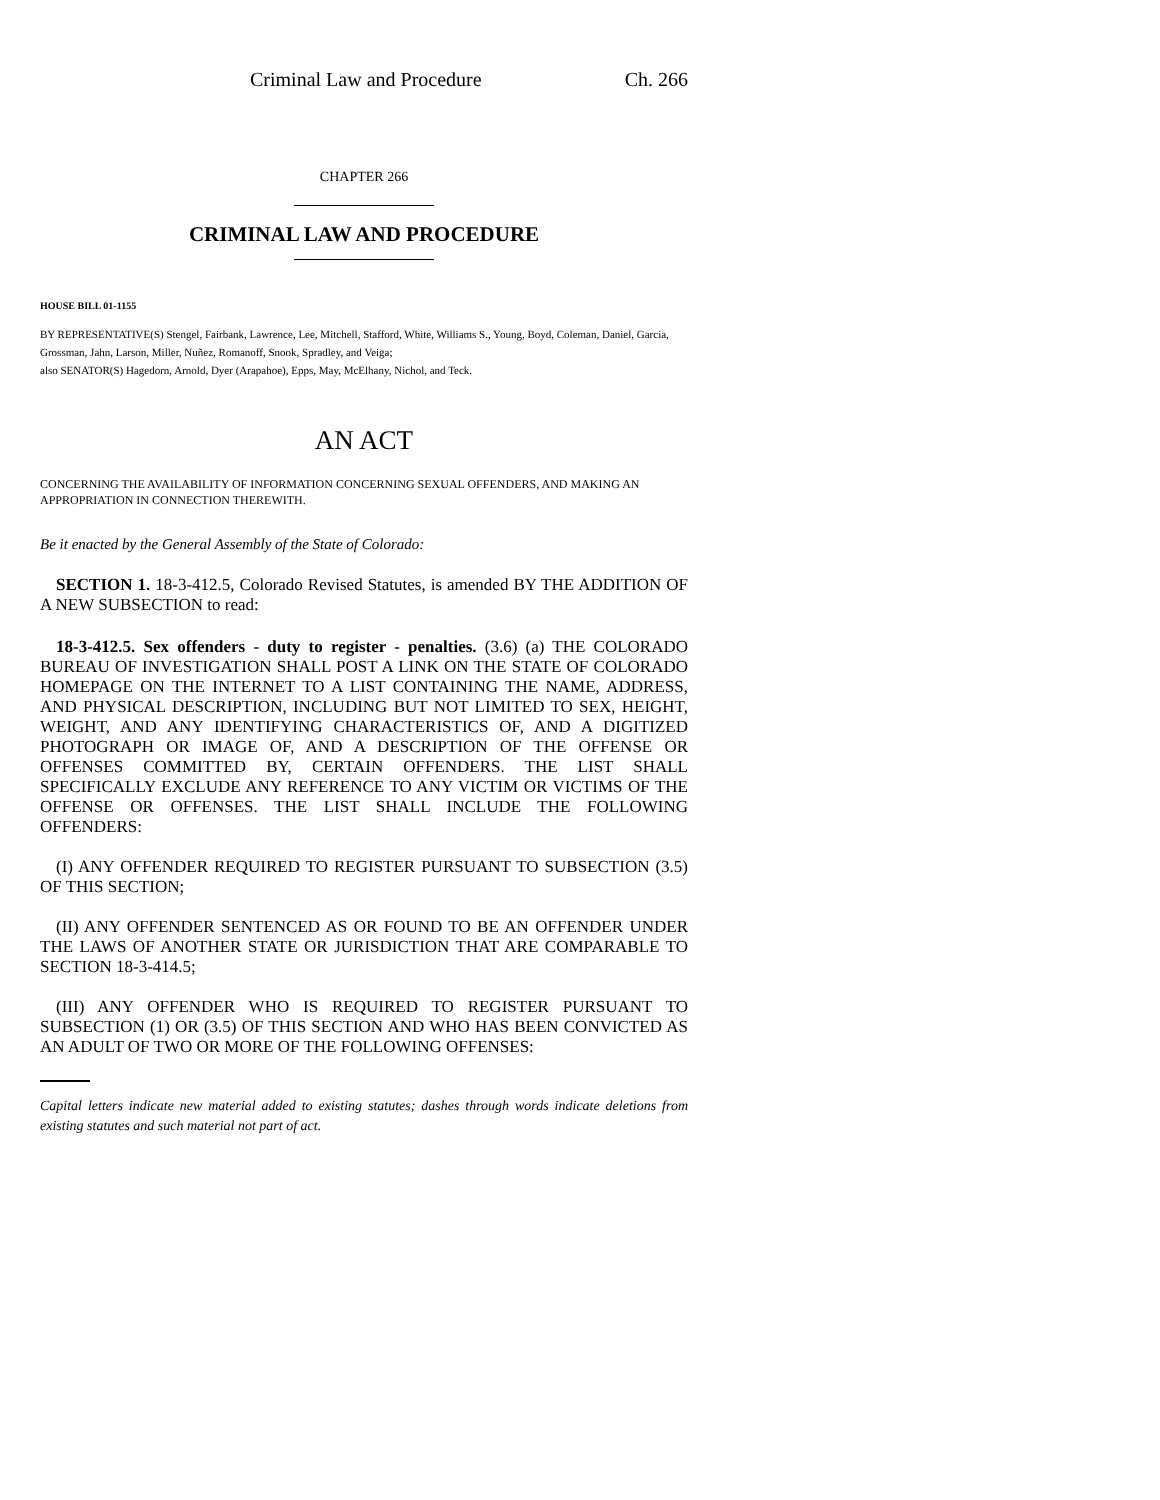Criminal Law and Procedure Ch. 266
CHAPTER 266
CRIMINAL LAW AND PROCEDURE
HOUSE BILL 01-1155
BY REPRESENTATIVE(S) Stengel, Fairbank, Lawrence, Lee, Mitchell, Stafford, White, Williams S., Young, Boyd, Coleman, Daniel, Garcia, Grossman, Jahn, Larson, Miller, Nuñez, Romanoff, Snook, Spradley, and Veiga;
also SENATOR(S) Hagedorn, Arnold, Dyer (Arapahoe), Epps, May, McElhany, Nichol, and Teck.
AN ACT
CONCERNING THE AVAILABILITY OF INFORMATION CONCERNING SEXUAL OFFENDERS, AND MAKING AN APPROPRIATION IN CONNECTION THEREWITH.
Be it enacted by the General Assembly of the State of Colorado:
SECTION 1. 18-3-412.5, Colorado Revised Statutes, is amended BY THE ADDITION OF A NEW SUBSECTION to read:
18-3-412.5. Sex offenders - duty to register - penalties. (3.6) (a) THE COLORADO BUREAU OF INVESTIGATION SHALL POST A LINK ON THE STATE OF COLORADO HOMEPAGE ON THE INTERNET TO A LIST CONTAINING THE NAME, ADDRESS, AND PHYSICAL DESCRIPTION, INCLUDING BUT NOT LIMITED TO SEX, HEIGHT, WEIGHT, AND ANY IDENTIFYING CHARACTERISTICS OF, AND A DIGITIZED PHOTOGRAPH OR IMAGE OF, AND A DESCRIPTION OF THE OFFENSE OR OFFENSES COMMITTED BY, CERTAIN OFFENDERS. THE LIST SHALL SPECIFICALLY EXCLUDE ANY REFERENCE TO ANY VICTIM OR VICTIMS OF THE OFFENSE OR OFFENSES. THE LIST SHALL INCLUDE THE FOLLOWING OFFENDERS:
(I) ANY OFFENDER REQUIRED TO REGISTER PURSUANT TO SUBSECTION (3.5) OF THIS SECTION;
(II) ANY OFFENDER SENTENCED AS OR FOUND TO BE AN OFFENDER UNDER THE LAWS OF ANOTHER STATE OR JURISDICTION THAT ARE COMPARABLE TO SECTION 18-3-414.5;
(III) ANY OFFENDER WHO IS REQUIRED TO REGISTER PURSUANT TO SUBSECTION (1) OR (3.5) OF THIS SECTION AND WHO HAS BEEN CONVICTED AS AN ADULT OF TWO OR MORE OF THE FOLLOWING OFFENSES:
Capital letters indicate new material added to existing statutes; dashes through words indicate deletions from existing statutes and such material not part of act.